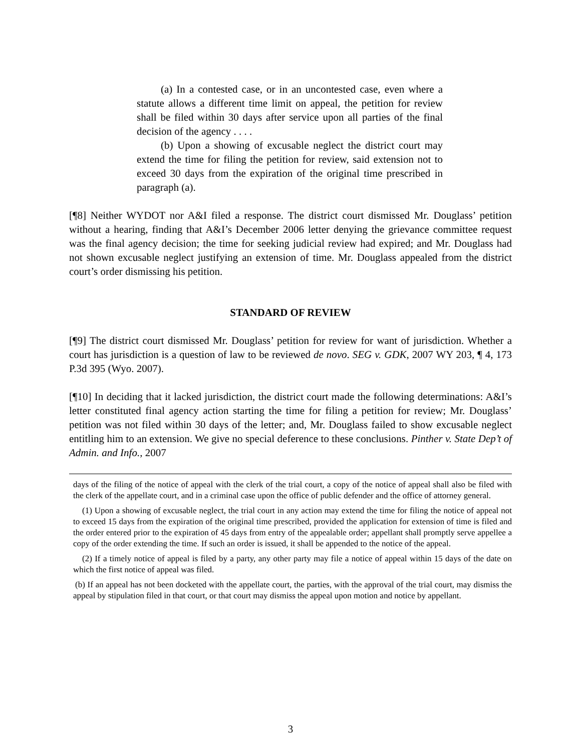(a) In a contested case, or in an uncontested case, even where a statute allows a different time limit on appeal, the petition for review shall be filed within 30 days after service upon all parties of the final decision of the agency . . . .
(b) Upon a showing of excusable neglect the district court may extend the time for filing the petition for review, said extension not to exceed 30 days from the expiration of the original time prescribed in paragraph (a).
[¶8] Neither WYDOT nor A&I filed a response. The district court dismissed Mr. Douglass’ petition without a hearing, finding that A&I’s December 2006 letter denying the grievance committee request was the final agency decision; the time for seeking judicial review had expired; and Mr. Douglass had not shown excusable neglect justifying an extension of time. Mr. Douglass appealed from the district court’s order dismissing his petition.
STANDARD OF REVIEW
[¶9] The district court dismissed Mr. Douglass’ petition for review for want of jurisdiction. Whether a court has jurisdiction is a question of law to be reviewed de novo. SEG v. GDK, 2007 WY 203, ¶ 4, 173 P.3d 395 (Wyo. 2007).
[¶10] In deciding that it lacked jurisdiction, the district court made the following determinations: A&I’s letter constituted final agency action starting the time for filing a petition for review; Mr. Douglass’ petition was not filed within 30 days of the letter; and, Mr. Douglass failed to show excusable neglect entitling him to an extension. We give no special deference to these conclusions. Pinther v. State Dep’t of Admin. and Info., 2007
days of the filing of the notice of appeal with the clerk of the trial court, a copy of the notice of appeal shall also be filed with the clerk of the appellate court, and in a criminal case upon the office of public defender and the office of attorney general.
(1) Upon a showing of excusable neglect, the trial court in any action may extend the time for filing the notice of appeal not to exceed 15 days from the expiration of the original time prescribed, provided the application for extension of time is filed and the order entered prior to the expiration of 45 days from entry of the appealable order; appellant shall promptly serve appellee a copy of the order extending the time. If such an order is issued, it shall be appended to the notice of the appeal.
(2) If a timely notice of appeal is filed by a party, any other party may file a notice of appeal within 15 days of the date on which the first notice of appeal was filed.
(b) If an appeal has not been docketed with the appellate court, the parties, with the approval of the trial court, may dismiss the appeal by stipulation filed in that court, or that court may dismiss the appeal upon motion and notice by appellant.
3